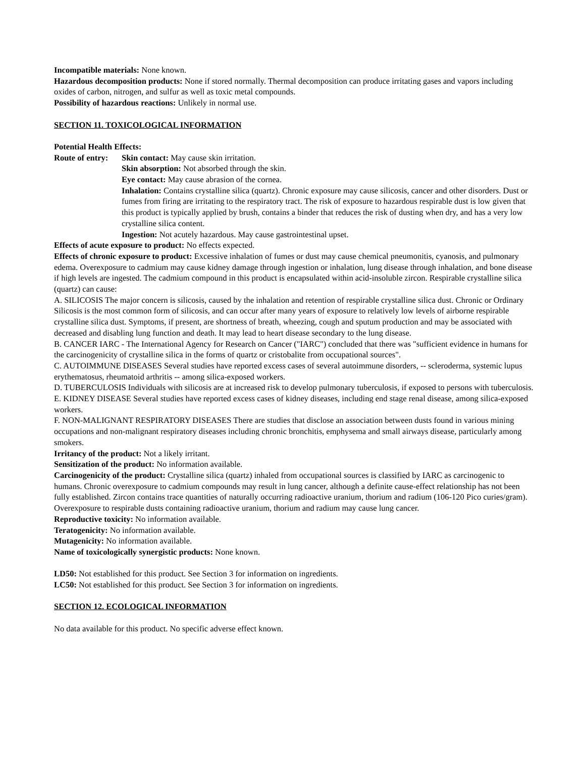Incompatible materials: None known.
Hazardous decomposition products: None if stored normally. Thermal decomposition can produce irritating gases and vapors including oxides of carbon, nitrogen, and sulfur as well as toxic metal compounds.
Possibility of hazardous reactions: Unlikely in normal use.
SECTION 11. TOXICOLOGICAL INFORMATION
Potential Health Effects:
Route of entry:
Skin contact: May cause skin irritation.
Skin absorption: Not absorbed through the skin.
Eye contact: May cause abrasion of the cornea.
Inhalation: Contains crystalline silica (quartz). Chronic exposure may cause silicosis, cancer and other disorders. Dust or fumes from firing are irritating to the respiratory tract. The risk of exposure to hazardous respirable dust is low given that this product is typically applied by brush, contains a binder that reduces the risk of dusting when dry, and has a very low crystalline silica content.
Ingestion: Not acutely hazardous. May cause gastrointestinal upset.
Effects of acute exposure to product: No effects expected.
Effects of chronic exposure to product: Excessive inhalation of fumes or dust may cause chemical pneumonitis, cyanosis, and pulmonary edema. Overexposure to cadmium may cause kidney damage through ingestion or inhalation, lung disease through inhalation, and bone disease if high levels are ingested. The cadmium compound in this product is encapsulated within acid-insoluble zircon. Respirable crystalline silica (quartz) can cause:
A. SILICOSIS The major concern is silicosis, caused by the inhalation and retention of respirable crystalline silica dust. Chronic or Ordinary Silicosis is the most common form of silicosis, and can occur after many years of exposure to relatively low levels of airborne respirable crystalline silica dust. Symptoms, if present, are shortness of breath, wheezing, cough and sputum production and may be associated with decreased and disabling lung function and death. It may lead to heart disease secondary to the lung disease.
B. CANCER IARC - The International Agency for Research on Cancer ("IARC") concluded that there was "sufficient evidence in humans for the carcinogenicity of crystalline silica in the forms of quartz or cristobalite from occupational sources".
C. AUTOIMMUNE DISEASES Several studies have reported excess cases of several autoimmune disorders, -- scleroderma, systemic lupus erythematosus, rheumatoid arthritis -- among silica-exposed workers.
D. TUBERCULOSIS Individuals with silicosis are at increased risk to develop pulmonary tuberculosis, if exposed to persons with tuberculosis.
E. KIDNEY DISEASE Several studies have reported excess cases of kidney diseases, including end stage renal disease, among silica-exposed workers.
F. NON-MALIGNANT RESPIRATORY DISEASES There are studies that disclose an association between dusts found in various mining occupations and non-malignant respiratory diseases including chronic bronchitis, emphysema and small airways disease, particularly among smokers.
Irritancy of the product: Not a likely irritant.
Sensitization of the product: No information available.
Carcinogenicity of the product: Crystalline silica (quartz) inhaled from occupational sources is classified by IARC as carcinogenic to humans. Chronic overexposure to cadmium compounds may result in lung cancer, although a definite cause-effect relationship has not been fully established. Zircon contains trace quantities of naturally occurring radioactive uranium, thorium and radium (106-120 Pico curies/gram). Overexposure to respirable dusts containing radioactive uranium, thorium and radium may cause lung cancer.
Reproductive toxicity: No information available.
Teratogenicity: No information available.
Mutagenicity: No information available.
Name of toxicologically synergistic products: None known.
LD50: Not established for this product. See Section 3 for information on ingredients.
LC50: Not established for this product. See Section 3 for information on ingredients.
SECTION 12. ECOLOGICAL INFORMATION
No data available for this product. No specific adverse effect known.